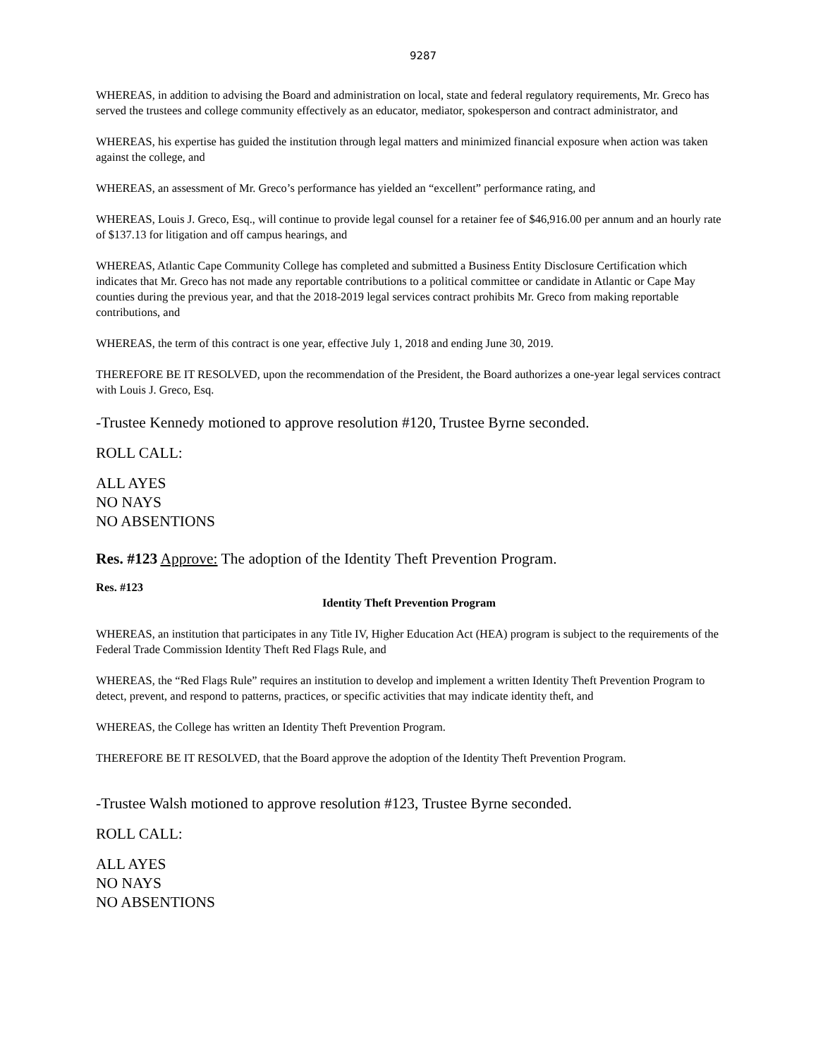9287
WHEREAS, in addition to advising the Board and administration on local, state and federal regulatory requirements, Mr. Greco has served the trustees and college community effectively as an educator, mediator, spokesperson and contract administrator, and
WHEREAS, his expertise has guided the institution through legal matters and minimized financial exposure when action was taken against the college, and
WHEREAS, an assessment of Mr. Greco’s performance has yielded an “excellent” performance rating, and
WHEREAS, Louis J. Greco, Esq., will continue to provide legal counsel for a retainer fee of $46,916.00 per annum and an hourly rate of $137.13 for litigation and off campus hearings, and
WHEREAS, Atlantic Cape Community College has completed and submitted a Business Entity Disclosure Certification which indicates that Mr. Greco has not made any reportable contributions to a political committee or candidate in Atlantic or Cape May counties during the previous year, and that the 2018-2019 legal services contract prohibits Mr. Greco from making reportable contributions, and
WHEREAS, the term of this contract is one year, effective July 1, 2018 and ending June 30, 2019.
THEREFORE BE IT RESOLVED, upon the recommendation of the President, the Board authorizes a one-year legal services contract with Louis J. Greco, Esq.
-Trustee Kennedy motioned to approve resolution #120, Trustee Byrne seconded.
ROLL CALL:
ALL AYES
NO NAYS
NO ABSENTIONS
Res. #123 Approve: The adoption of the Identity Theft Prevention Program.
Res. #123
Identity Theft Prevention Program
WHEREAS, an institution that participates in any Title IV, Higher Education Act (HEA) program is subject to the requirements of the Federal Trade Commission Identity Theft Red Flags Rule, and
WHEREAS, the “Red Flags Rule” requires an institution to develop and implement a written Identity Theft Prevention Program to detect, prevent, and respond to patterns, practices, or specific activities that may indicate identity theft, and
WHEREAS, the College has written an Identity Theft Prevention Program.
THEREFORE BE IT RESOLVED, that the Board approve the adoption of the Identity Theft Prevention Program.
-Trustee Walsh motioned to approve resolution #123, Trustee Byrne seconded.
ROLL CALL:
ALL AYES
NO NAYS
NO ABSENTIONS